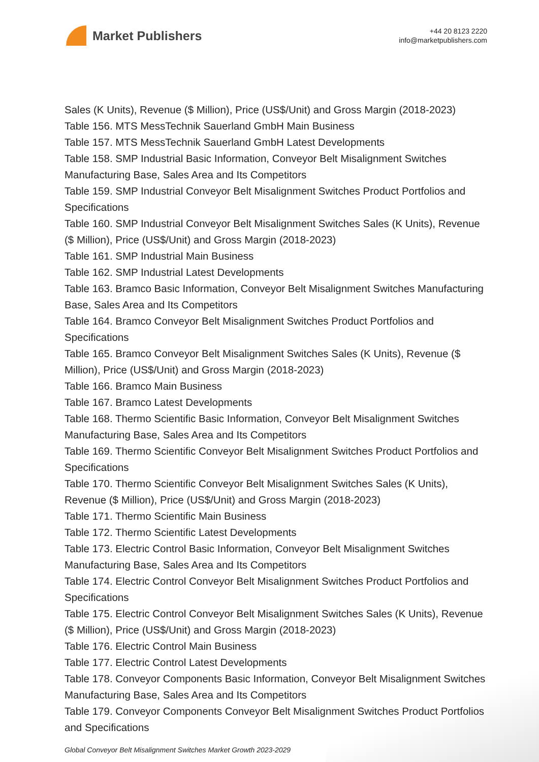Market Publishers
+44 20 8123 2220
info@marketpublishers.com
Sales (K Units), Revenue ($ Million), Price (US$/Unit) and Gross Margin (2018-2023)
Table 156. MTS MessTechnik Sauerland GmbH Main Business
Table 157. MTS MessTechnik Sauerland GmbH Latest Developments
Table 158. SMP Industrial Basic Information, Conveyor Belt Misalignment Switches Manufacturing Base, Sales Area and Its Competitors
Table 159. SMP Industrial Conveyor Belt Misalignment Switches Product Portfolios and Specifications
Table 160. SMP Industrial Conveyor Belt Misalignment Switches Sales (K Units), Revenue ($ Million), Price (US$/Unit) and Gross Margin (2018-2023)
Table 161. SMP Industrial Main Business
Table 162. SMP Industrial Latest Developments
Table 163. Bramco Basic Information, Conveyor Belt Misalignment Switches Manufacturing Base, Sales Area and Its Competitors
Table 164. Bramco Conveyor Belt Misalignment Switches Product Portfolios and Specifications
Table 165. Bramco Conveyor Belt Misalignment Switches Sales (K Units), Revenue ($ Million), Price (US$/Unit) and Gross Margin (2018-2023)
Table 166. Bramco Main Business
Table 167. Bramco Latest Developments
Table 168. Thermo Scientific Basic Information, Conveyor Belt Misalignment Switches Manufacturing Base, Sales Area and Its Competitors
Table 169. Thermo Scientific Conveyor Belt Misalignment Switches Product Portfolios and Specifications
Table 170. Thermo Scientific Conveyor Belt Misalignment Switches Sales (K Units), Revenue ($ Million), Price (US$/Unit) and Gross Margin (2018-2023)
Table 171. Thermo Scientific Main Business
Table 172. Thermo Scientific Latest Developments
Table 173. Electric Control Basic Information, Conveyor Belt Misalignment Switches Manufacturing Base, Sales Area and Its Competitors
Table 174. Electric Control Conveyor Belt Misalignment Switches Product Portfolios and Specifications
Table 175. Electric Control Conveyor Belt Misalignment Switches Sales (K Units), Revenue ($ Million), Price (US$/Unit) and Gross Margin (2018-2023)
Table 176. Electric Control Main Business
Table 177. Electric Control Latest Developments
Table 178. Conveyor Components Basic Information, Conveyor Belt Misalignment Switches Manufacturing Base, Sales Area and Its Competitors
Table 179. Conveyor Components Conveyor Belt Misalignment Switches Product Portfolios and Specifications
Global Conveyor Belt Misalignment Switches Market Growth 2023-2029